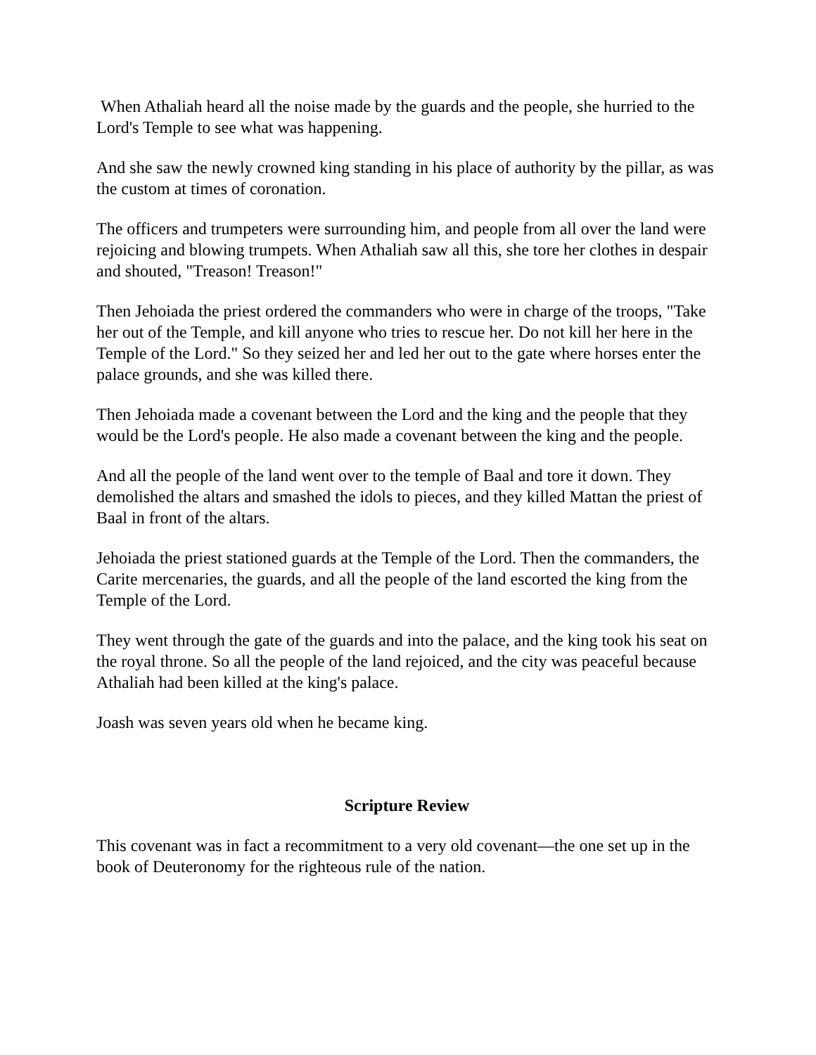When Athaliah heard all the noise made by the guards and the people, she hurried to the Lord's Temple to see what was happening.
And she saw the newly crowned king standing in his place of authority by the pillar, as was the custom at times of coronation.
The officers and trumpeters were surrounding him, and people from all over the land were rejoicing and blowing trumpets. When Athaliah saw all this, she tore her clothes in despair and shouted, "Treason! Treason!"
Then Jehoiada the priest ordered the commanders who were in charge of the troops, "Take her out of the Temple, and kill anyone who tries to rescue her. Do not kill her here in the Temple of the Lord." So they seized her and led her out to the gate where horses enter the palace grounds, and she was killed there.
Then Jehoiada made a covenant between the Lord and the king and the people that they would be the Lord's people. He also made a covenant between the king and the people.
And all the people of the land went over to the temple of Baal and tore it down. They demolished the altars and smashed the idols to pieces, and they killed Mattan the priest of Baal in front of the altars.
Jehoiada the priest stationed guards at the Temple of the Lord. Then the commanders, the Carite mercenaries, the guards, and all the people of the land escorted the king from the Temple of the Lord.
They went through the gate of the guards and into the palace, and the king took his seat on the royal throne. So all the people of the land rejoiced, and the city was peaceful because Athaliah had been killed at the king's palace.
Joash was seven years old when he became king.
Scripture Review
This covenant was in fact a recommitment to a very old covenant—the one set up in the book of Deuteronomy for the righteous rule of the nation.